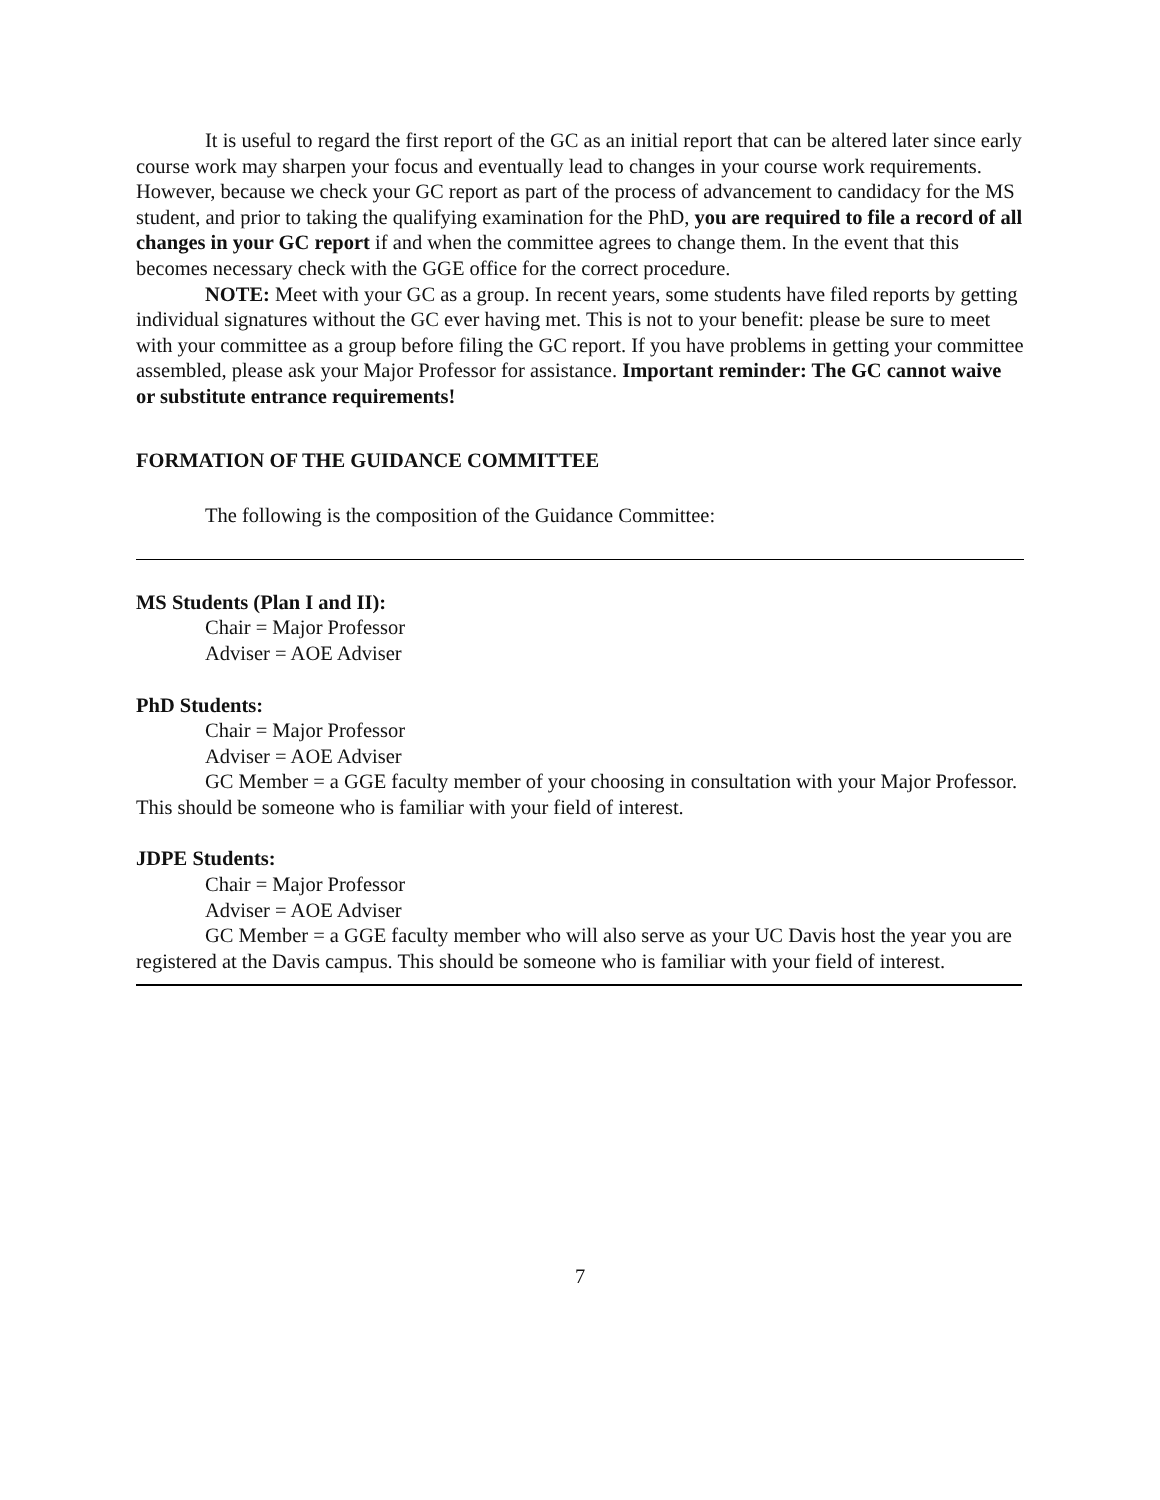It is useful to regard the first report of the GC as an initial report that can be altered later since early course work may sharpen your focus and eventually lead to changes in your course work requirements. However, because we check your GC report as part of the process of advancement to candidacy for the MS student, and prior to taking the qualifying examination for the PhD, you are required to file a record of all changes in your GC report if and when the committee agrees to change them. In the event that this becomes necessary check with the GGE office for the correct procedure.
NOTE: Meet with your GC as a group. In recent years, some students have filed reports by getting individual signatures without the GC ever having met. This is not to your benefit: please be sure to meet with your committee as a group before filing the GC report. If you have problems in getting your committee assembled, please ask your Major Professor for assistance. Important reminder: The GC cannot waive or substitute entrance requirements!
FORMATION OF THE GUIDANCE COMMITTEE
The following is the composition of the Guidance Committee:
MS Students (Plan I and II):
Chair = Major Professor
Adviser = AOE Adviser
PhD Students:
Chair = Major Professor
Adviser = AOE Adviser
GC Member = a GGE faculty member of your choosing in consultation with your Major Professor. This should be someone who is familiar with your field of interest.
JDPE Students:
Chair = Major Professor
Adviser = AOE Adviser
GC Member = a GGE faculty member who will also serve as your UC Davis host the year you are registered at the Davis campus. This should be someone who is familiar with your field of interest.
7